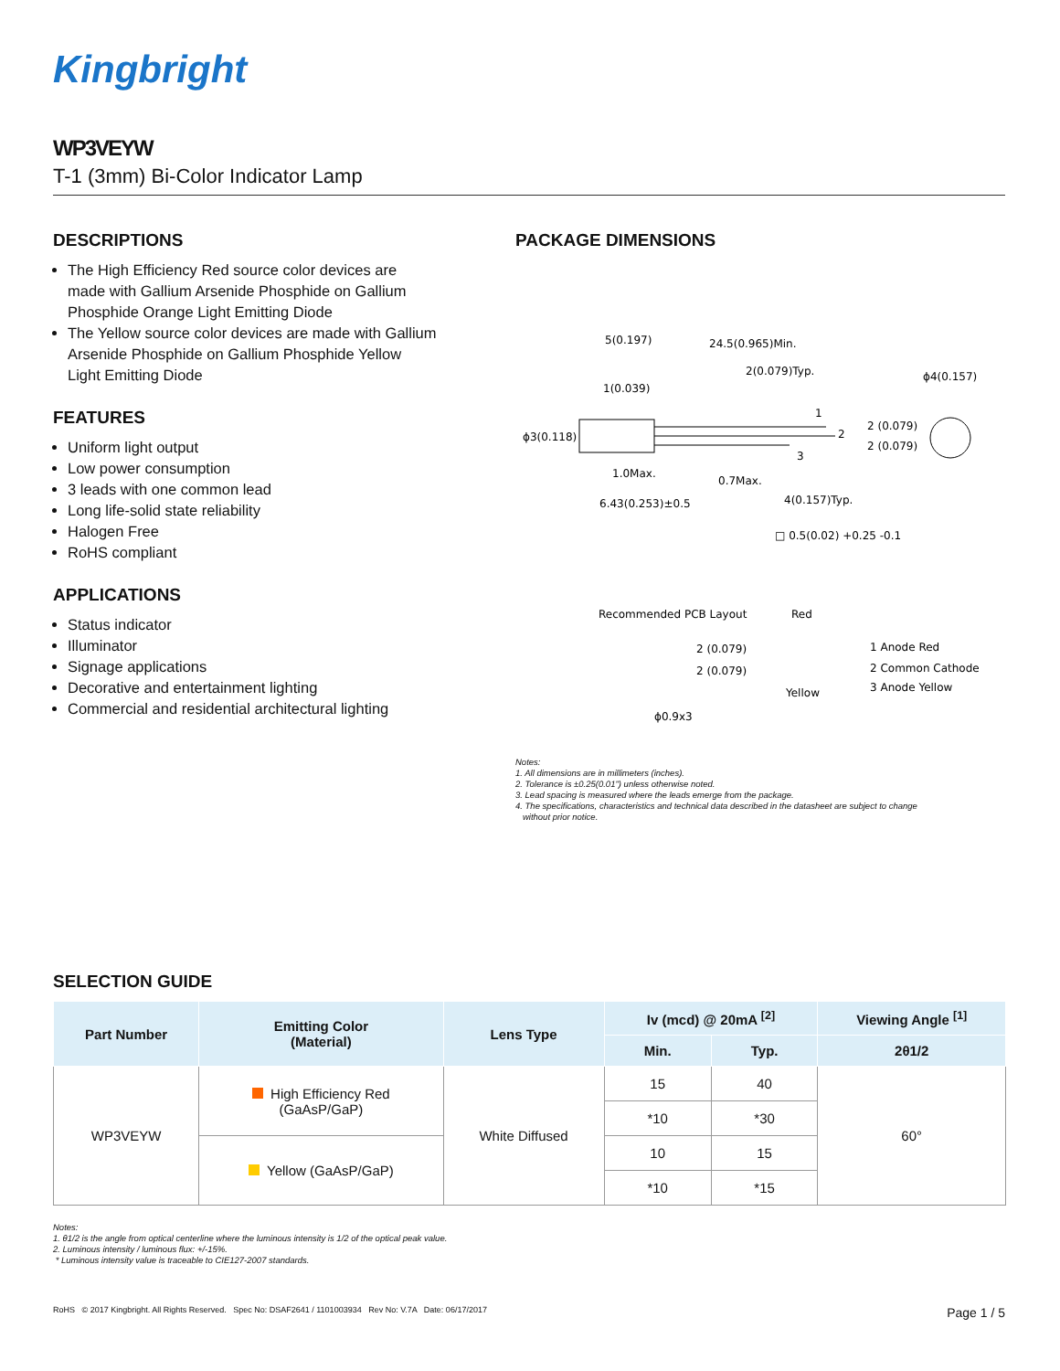Kingbright
WP3VEYW
T-1 (3mm) Bi-Color Indicator Lamp
DESCRIPTIONS
The High Efficiency Red source color devices are made with Gallium Arsenide Phosphide on Gallium Phosphide Orange Light Emitting Diode
The Yellow source color devices are made with Gallium Arsenide Phosphide on Gallium Phosphide Yellow Light Emitting Diode
FEATURES
Uniform light output
Low power consumption
3 leads with one common lead
Long life-solid state reliability
Halogen Free
RoHS compliant
APPLICATIONS
Status indicator
Illuminator
Signage applications
Decorative and entertainment lighting
Commercial and residential architectural lighting
PACKAGE DIMENSIONS
5(0.197)
24.5(0.965)Min.
2(0.079)Typ.
ϕ4(0.157)
1(0.039)
ϕ3(0.118)
1
2
3
2 (0.079)
2 (0.079)
1.0Max.
0.7Max.
6.43(0.253)±0.5
4(0.157)Typ.
□ 0.5(0.02) +0.25 -0.1
Recommended PCB Layout
Red
2 (0.079)
2 (0.079)
1 Anode Red
2 Common Cathode
3 Anode Yellow
Yellow
ϕ0.9x3
Notes:
1. All dimensions are in millimeters (inches).
2. Tolerance is ±0.25(0.01") unless otherwise noted.
3. Lead spacing is measured where the leads emerge from the package.
4. The specifications, characteristics and technical data described in the datasheet are subject to change
without prior notice.
SELECTION GUIDE
| Part Number | Emitting Color (Material) | Lens Type | Iv (mcd) @ 20mA <sup>[2]</sup> | | Viewing Angle <sup>[1]</sup> |
| --- | --- | --- | --- | --- | --- |
| | | | Min. | Typ. | 2θ1/2 |
| WP3VEYW | High Efficiency Red (GaAsP/GaP) | White Diffused | 15 | 40 | 60° |
| | | | *10 | *30 | |
| | Yellow (GaAsP/GaP) | | 10 | 15 | |
| | | | *10 | *15 | |
Notes:
1. θ1/2 is the angle from optical centerline where the luminous intensity is 1/2 of the optical peak value.
2. Luminous intensity / luminous flux: +/-15%.
* Luminous intensity value is traceable to CIE127-2007 standards.
RoHS © 2017 Kingbright. All Rights Reserved. Spec No: DSAF2641 / 1101003934 Rev No: V.7A Date: 06/17/2017 Page 1 / 5